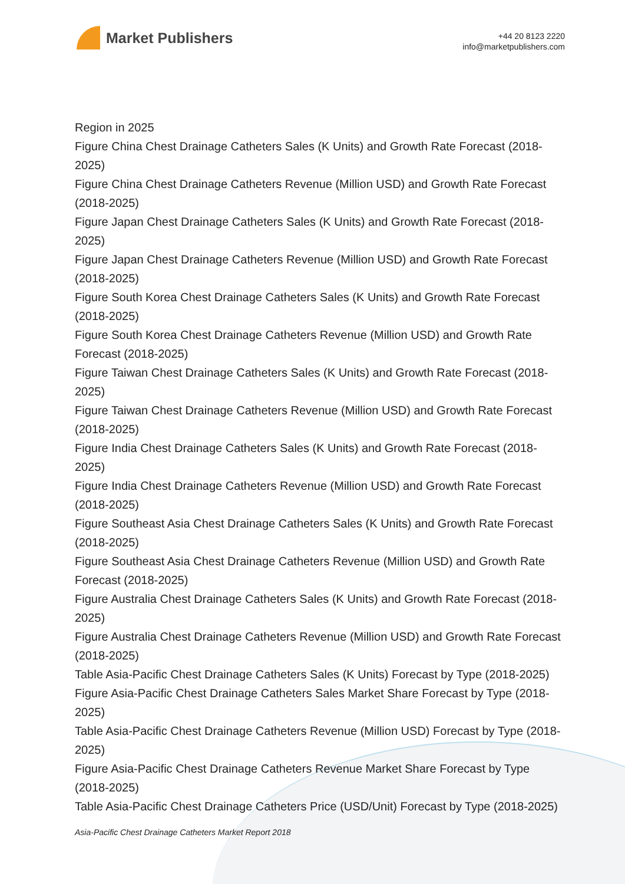Market Publishers
+44 20 8123 2220
info@marketpublishers.com
Region in 2025
Figure China Chest Drainage Catheters Sales (K Units) and Growth Rate Forecast (2018-2025)
Figure China Chest Drainage Catheters Revenue (Million USD) and Growth Rate Forecast (2018-2025)
Figure Japan Chest Drainage Catheters Sales (K Units) and Growth Rate Forecast (2018-2025)
Figure Japan Chest Drainage Catheters Revenue (Million USD) and Growth Rate Forecast (2018-2025)
Figure South Korea Chest Drainage Catheters Sales (K Units) and Growth Rate Forecast (2018-2025)
Figure South Korea Chest Drainage Catheters Revenue (Million USD) and Growth Rate Forecast (2018-2025)
Figure Taiwan Chest Drainage Catheters Sales (K Units) and Growth Rate Forecast (2018-2025)
Figure Taiwan Chest Drainage Catheters Revenue (Million USD) and Growth Rate Forecast (2018-2025)
Figure India Chest Drainage Catheters Sales (K Units) and Growth Rate Forecast (2018-2025)
Figure India Chest Drainage Catheters Revenue (Million USD) and Growth Rate Forecast (2018-2025)
Figure Southeast Asia Chest Drainage Catheters Sales (K Units) and Growth Rate Forecast (2018-2025)
Figure Southeast Asia Chest Drainage Catheters Revenue (Million USD) and Growth Rate Forecast (2018-2025)
Figure Australia Chest Drainage Catheters Sales (K Units) and Growth Rate Forecast (2018-2025)
Figure Australia Chest Drainage Catheters Revenue (Million USD) and Growth Rate Forecast (2018-2025)
Table Asia-Pacific Chest Drainage Catheters Sales (K Units) Forecast by Type (2018-2025)
Figure Asia-Pacific Chest Drainage Catheters Sales Market Share Forecast by Type (2018-2025)
Table Asia-Pacific Chest Drainage Catheters Revenue (Million USD) Forecast by Type (2018-2025)
Figure Asia-Pacific Chest Drainage Catheters Revenue Market Share Forecast by Type (2018-2025)
Table Asia-Pacific Chest Drainage Catheters Price (USD/Unit) Forecast by Type (2018-2025)
Asia-Pacific Chest Drainage Catheters Market Report 2018